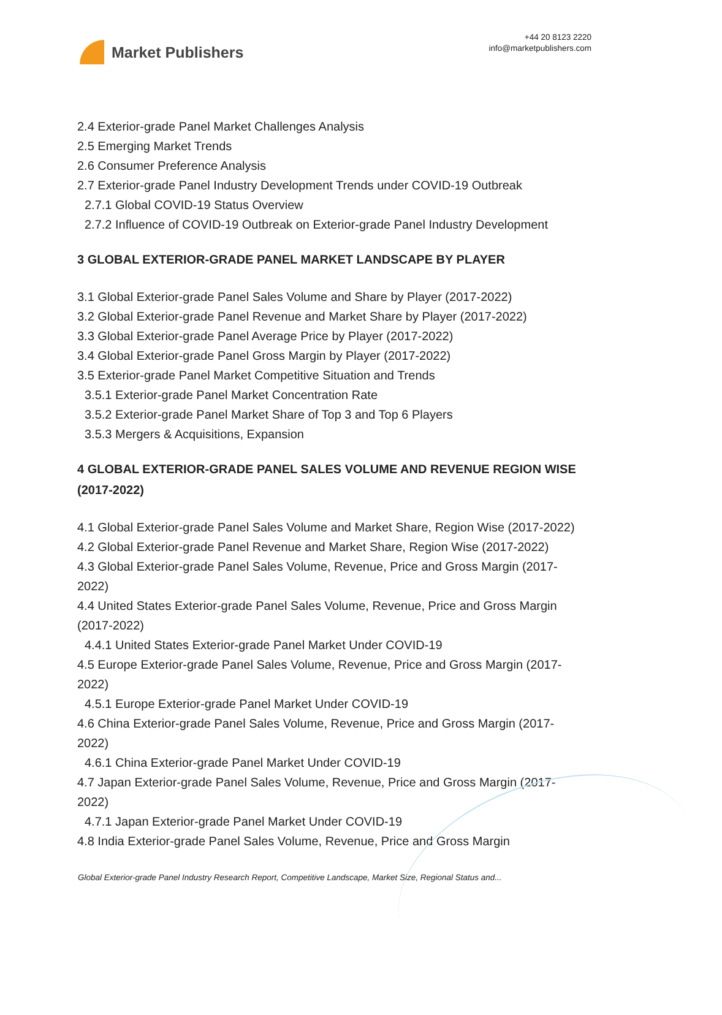Market Publishers
+44 20 8123 2220
info@marketpublishers.com
2.4 Exterior-grade Panel Market Challenges Analysis
2.5 Emerging Market Trends
2.6 Consumer Preference Analysis
2.7 Exterior-grade Panel Industry Development Trends under COVID-19 Outbreak
2.7.1 Global COVID-19 Status Overview
2.7.2 Influence of COVID-19 Outbreak on Exterior-grade Panel Industry Development
3 GLOBAL EXTERIOR-GRADE PANEL MARKET LANDSCAPE BY PLAYER
3.1 Global Exterior-grade Panel Sales Volume and Share by Player (2017-2022)
3.2 Global Exterior-grade Panel Revenue and Market Share by Player (2017-2022)
3.3 Global Exterior-grade Panel Average Price by Player (2017-2022)
3.4 Global Exterior-grade Panel Gross Margin by Player (2017-2022)
3.5 Exterior-grade Panel Market Competitive Situation and Trends
3.5.1 Exterior-grade Panel Market Concentration Rate
3.5.2 Exterior-grade Panel Market Share of Top 3 and Top 6 Players
3.5.3 Mergers & Acquisitions, Expansion
4 GLOBAL EXTERIOR-GRADE PANEL SALES VOLUME AND REVENUE REGION WISE (2017-2022)
4.1 Global Exterior-grade Panel Sales Volume and Market Share, Region Wise (2017-2022)
4.2 Global Exterior-grade Panel Revenue and Market Share, Region Wise (2017-2022)
4.3 Global Exterior-grade Panel Sales Volume, Revenue, Price and Gross Margin (2017-2022)
4.4 United States Exterior-grade Panel Sales Volume, Revenue, Price and Gross Margin (2017-2022)
4.4.1 United States Exterior-grade Panel Market Under COVID-19
4.5 Europe Exterior-grade Panel Sales Volume, Revenue, Price and Gross Margin (2017-2022)
4.5.1 Europe Exterior-grade Panel Market Under COVID-19
4.6 China Exterior-grade Panel Sales Volume, Revenue, Price and Gross Margin (2017-2022)
4.6.1 China Exterior-grade Panel Market Under COVID-19
4.7 Japan Exterior-grade Panel Sales Volume, Revenue, Price and Gross Margin (2017-2022)
4.7.1 Japan Exterior-grade Panel Market Under COVID-19
4.8 India Exterior-grade Panel Sales Volume, Revenue, Price and Gross Margin
Global Exterior-grade Panel Industry Research Report, Competitive Landscape, Market Size, Regional Status and...